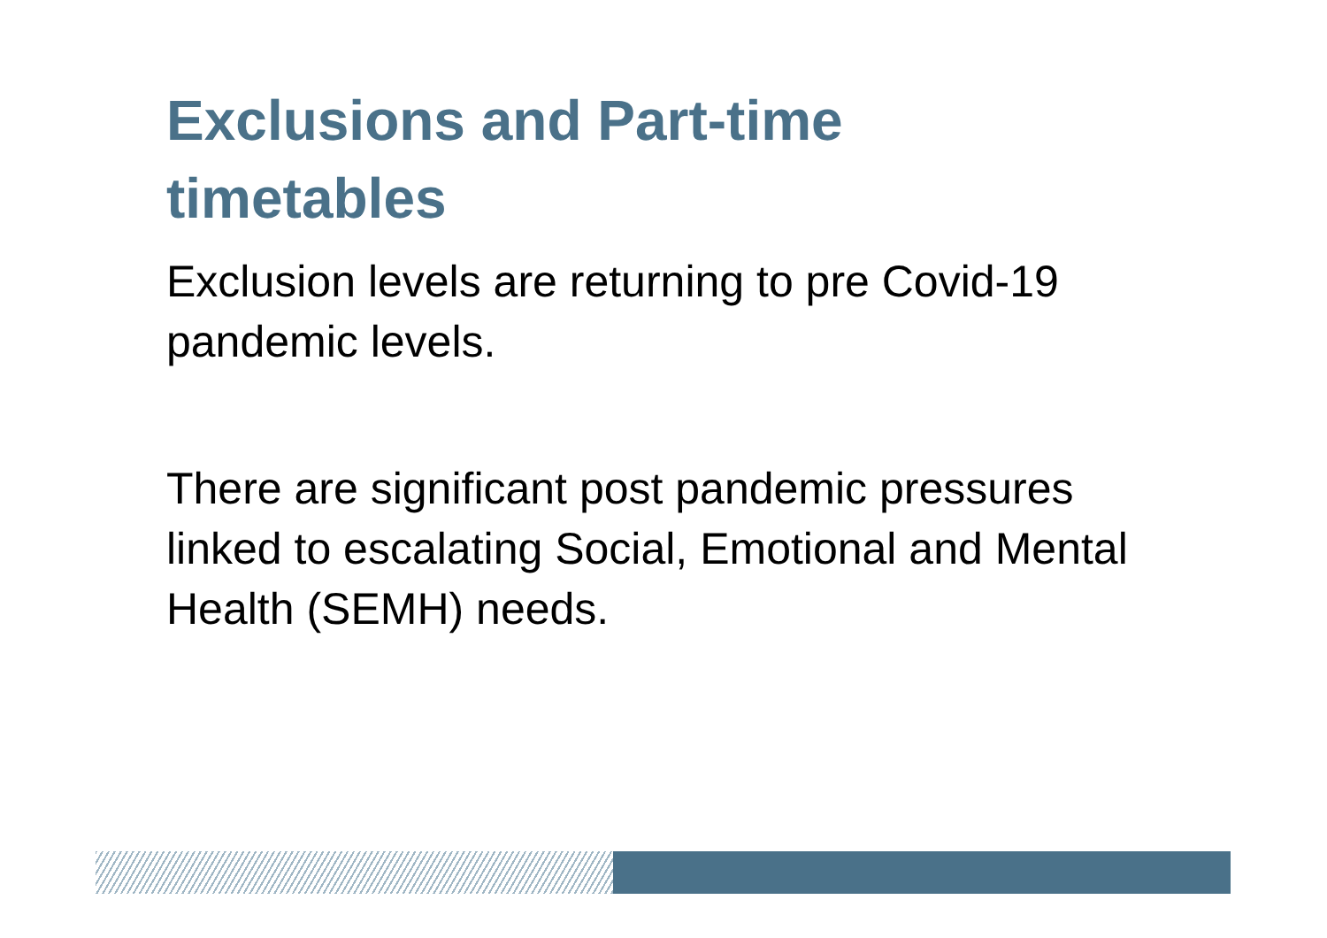Exclusions and Part-time timetables
Exclusion levels are returning to pre Covid-19 pandemic levels.
There are significant post pandemic pressures linked to escalating Social, Emotional and Mental Health (SEMH) needs.